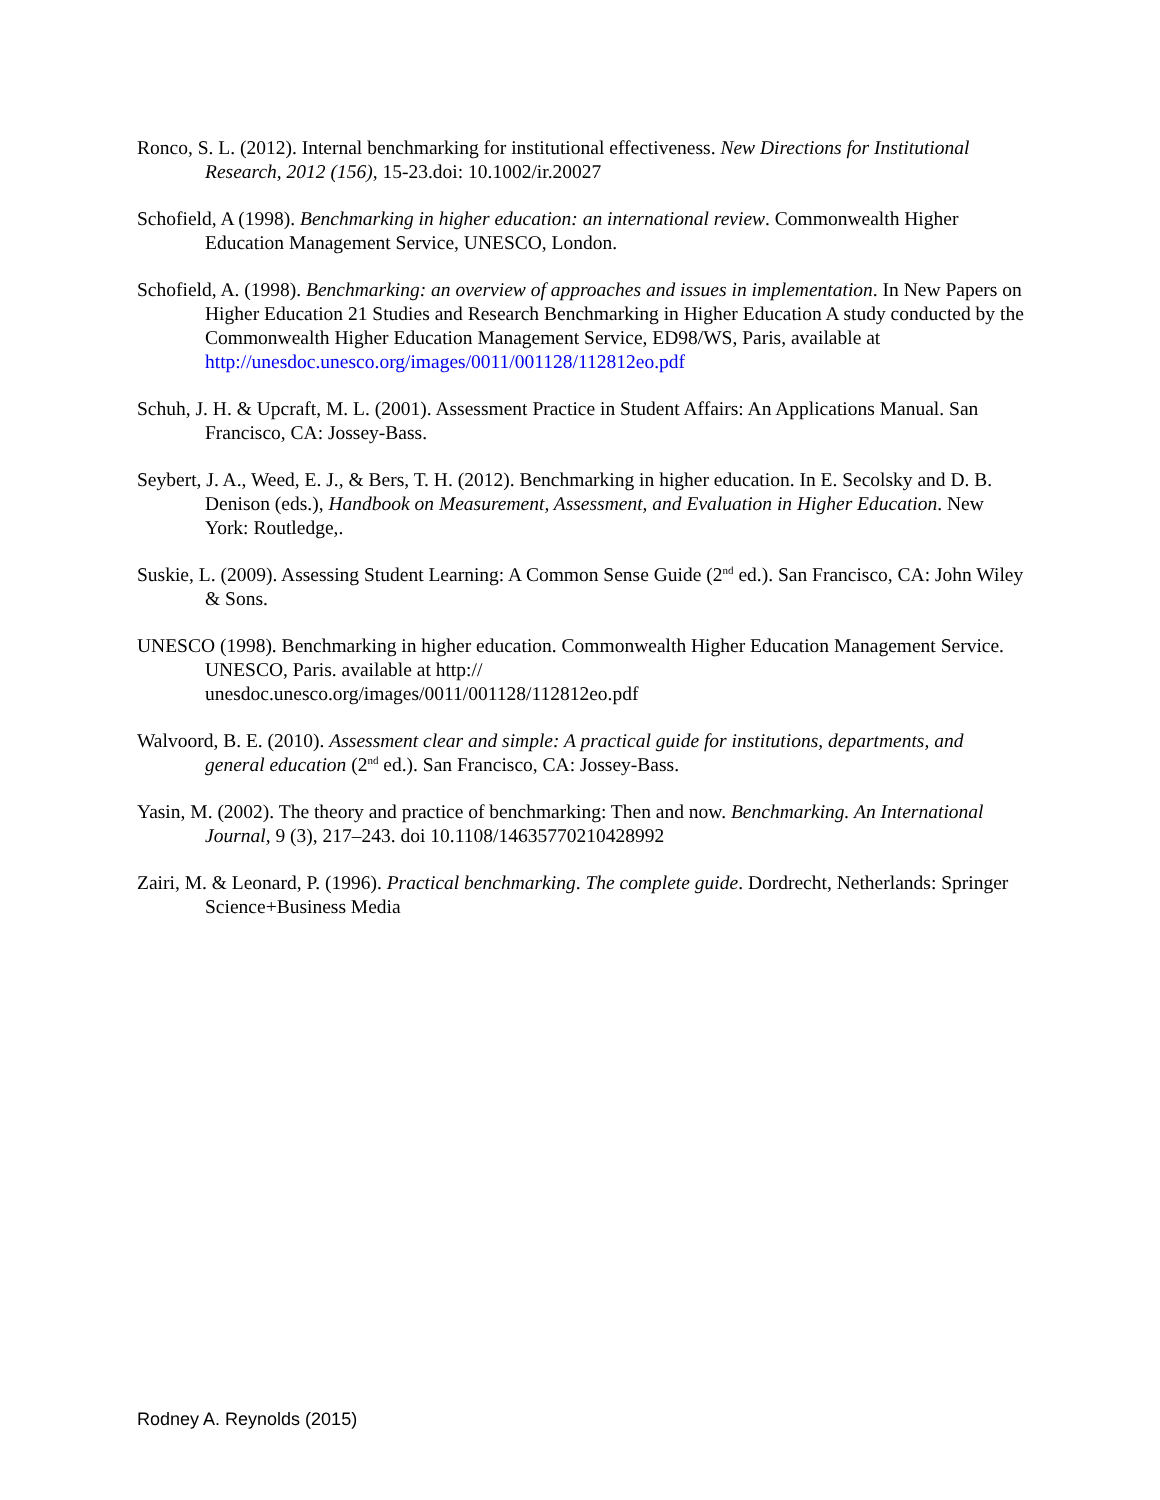Ronco, S. L. (2012). Internal benchmarking for institutional effectiveness. New Directions for Institutional Research, 2012 (156), 15-23.doi: 10.1002/ir.20027
Schofield, A (1998). Benchmarking in higher education: an international review. Commonwealth Higher Education Management Service, UNESCO, London.
Schofield, A. (1998). Benchmarking: an overview of approaches and issues in implementation. In New Papers on Higher Education 21 Studies and Research Benchmarking in Higher Education A study conducted by the Commonwealth Higher Education Management Service, ED98/WS, Paris, available at http://unesdoc.unesco.org/images/0011/001128/112812eo.pdf
Schuh, J. H. & Upcraft, M. L. (2001). Assessment Practice in Student Affairs: An Applications Manual. San Francisco, CA: Jossey-Bass.
Seybert, J. A., Weed, E. J., & Bers, T. H. (2012). Benchmarking in higher education. In E. Secolsky and D. B. Denison (eds.), Handbook on Measurement, Assessment, and Evaluation in Higher Education. New York: Routledge,.
Suskie, L. (2009). Assessing Student Learning: A Common Sense Guide (2<sup>nd</sup> ed.). San Francisco, CA: John Wiley & Sons.
UNESCO (1998). Benchmarking in higher education. Commonwealth Higher Education Management Service. UNESCO, Paris. available at http://
unesdoc.unesco.org/images/0011/001128/112812eo.pdf
Walvoord, B. E. (2010). Assessment clear and simple: A practical guide for institutions, departments, and general education (2<sup>nd</sup> ed.). San Francisco, CA: Jossey-Bass.
Yasin, M. (2002). The theory and practice of benchmarking: Then and now. Benchmarking. An International Journal, 9 (3), 217–243. doi 10.1108/14635770210428992
Zairi, M. & Leonard, P. (1996). Practical benchmarking. The complete guide. Dordrecht, Netherlands: Springer Science+Business Media
Rodney A. Reynolds (2015)